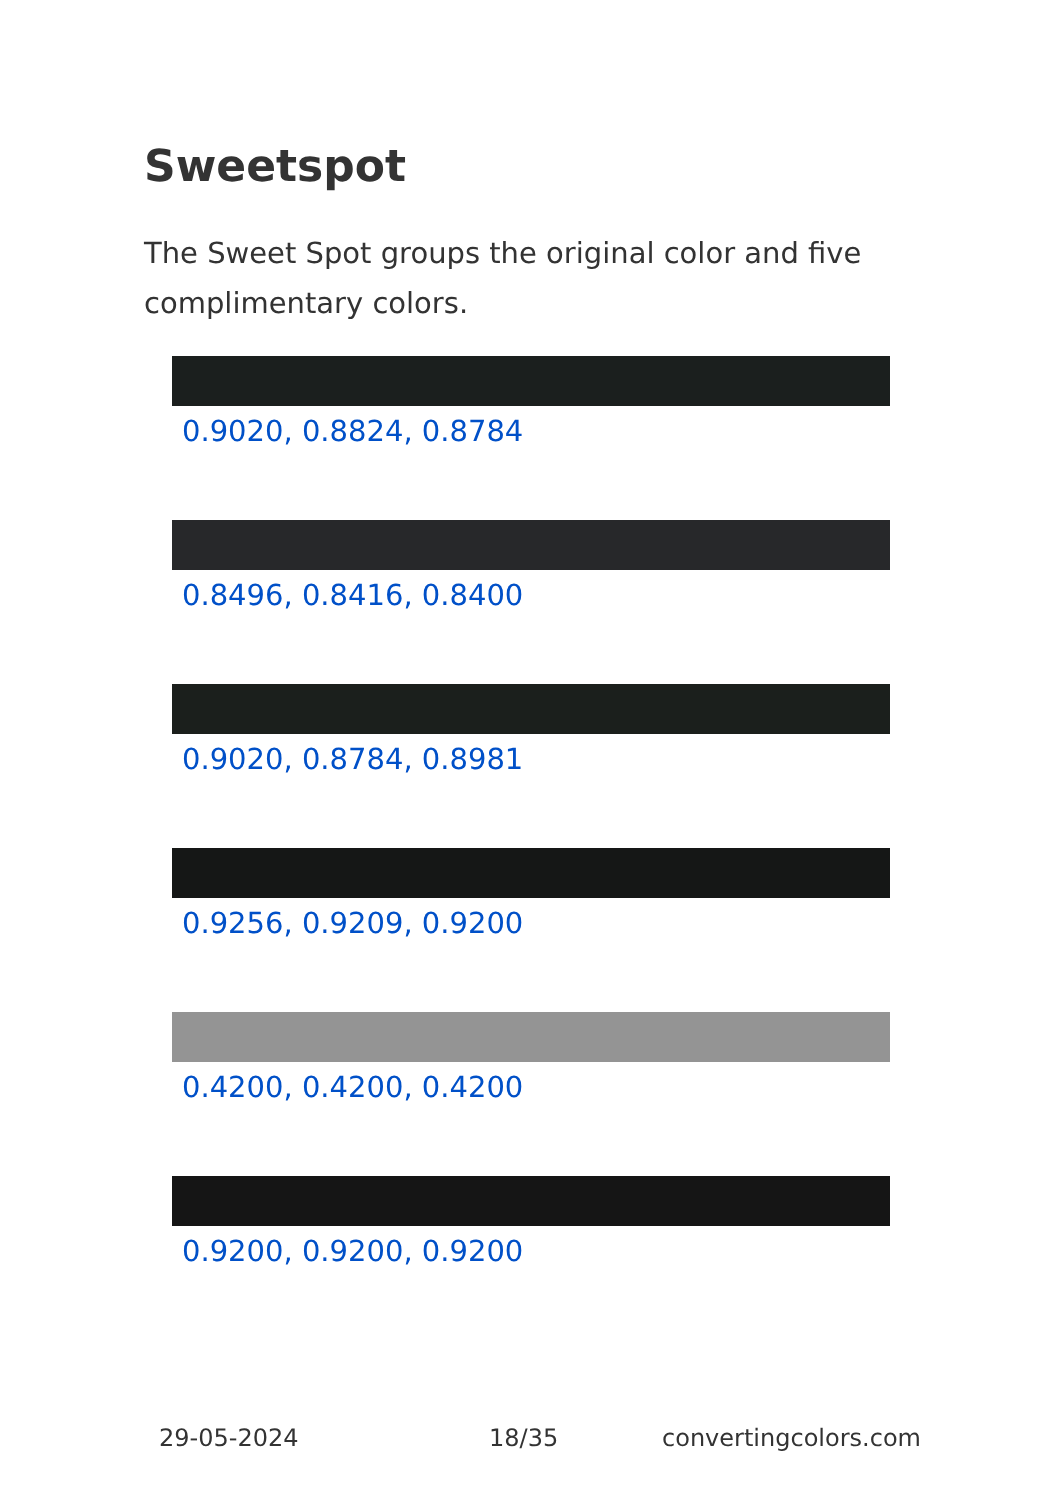Sweetspot
The Sweet Spot groups the original color and five complimentary colors.
0.9020, 0.8824, 0.8784
0.8496, 0.8416, 0.8400
0.9020, 0.8784, 0.8981
0.9256, 0.9209, 0.9200
0.4200, 0.4200, 0.4200
0.9200, 0.9200, 0.9200
29-05-2024 18/35 convertingcolors.com